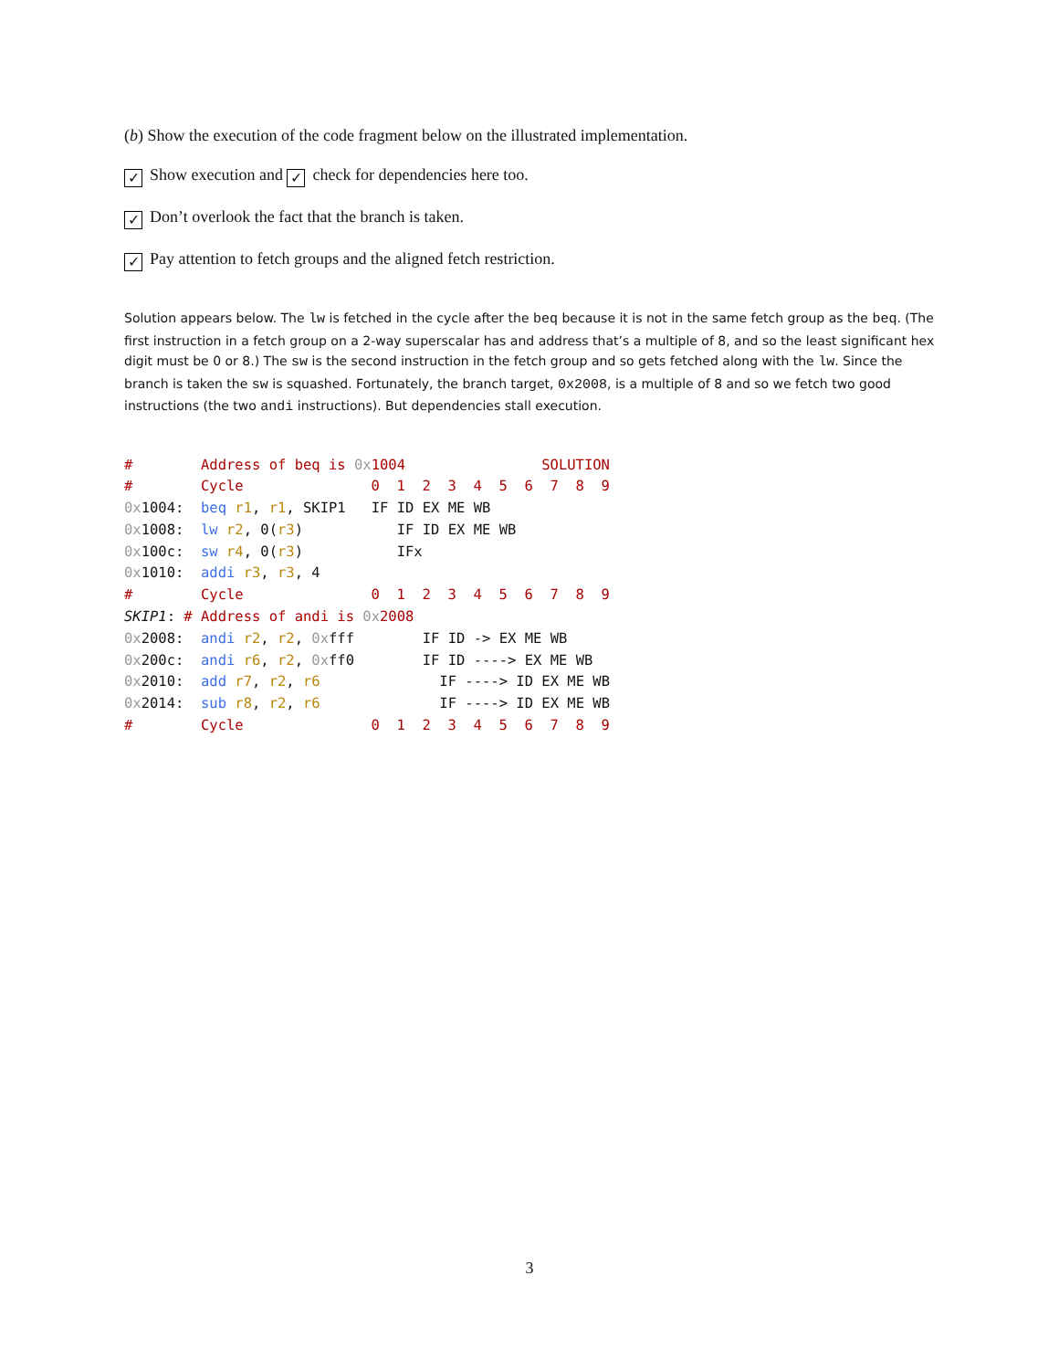(b) Show the execution of the code fragment below on the illustrated implementation.
✓ Show execution and ✓ check for dependencies here too.
✓ Don’t overlook the fact that the branch is taken.
✓ Pay attention to fetch groups and the aligned fetch restriction.
Solution appears below. The lw is fetched in the cycle after the beq because it is not in the same fetch group as the beq. (The first instruction in a fetch group on a 2-way superscalar has and address that’s a multiple of 8, and so the least significant hex digit must be 0 or 8.) The sw is the second instruction in the fetch group and so gets fetched along with the lw. Since the branch is taken the sw is squashed. Fortunately, the branch target, 0x2008, is a multiple of 8 and so we fetch two good instructions (the two andi instructions). But dependencies stall execution.
#        Address of beq is 0x 1004                SOLUTION
#        Cycle               0  1  2  3  4  5  6  7  8  9
0x1004:  beq r1, r1, SKIP1   IF ID EX ME WB
0x1008:  lw r2, 0(r3)           IF ID EX ME WB
0x100c:  sw r4, 0(r3)           IFx
0x1010:  addi r3, r3, 4
#        Cycle               0  1  2  3  4  5  6  7  8  9
SKIP1: # Address of andi is 0x 2008
0x2008:  andi r2, r2, 0xfff        IF ID -> EX ME WB
0x200c:  andi r6, r2, 0xff0        IF ID ----> EX ME WB
0x2010:  add r7, r2, r6              IF ----> ID EX ME WB
0x2014:  sub r8, r2, r6              IF ----> ID EX ME WB
#        Cycle               0  1  2  3  4  5  6  7  8  9
3